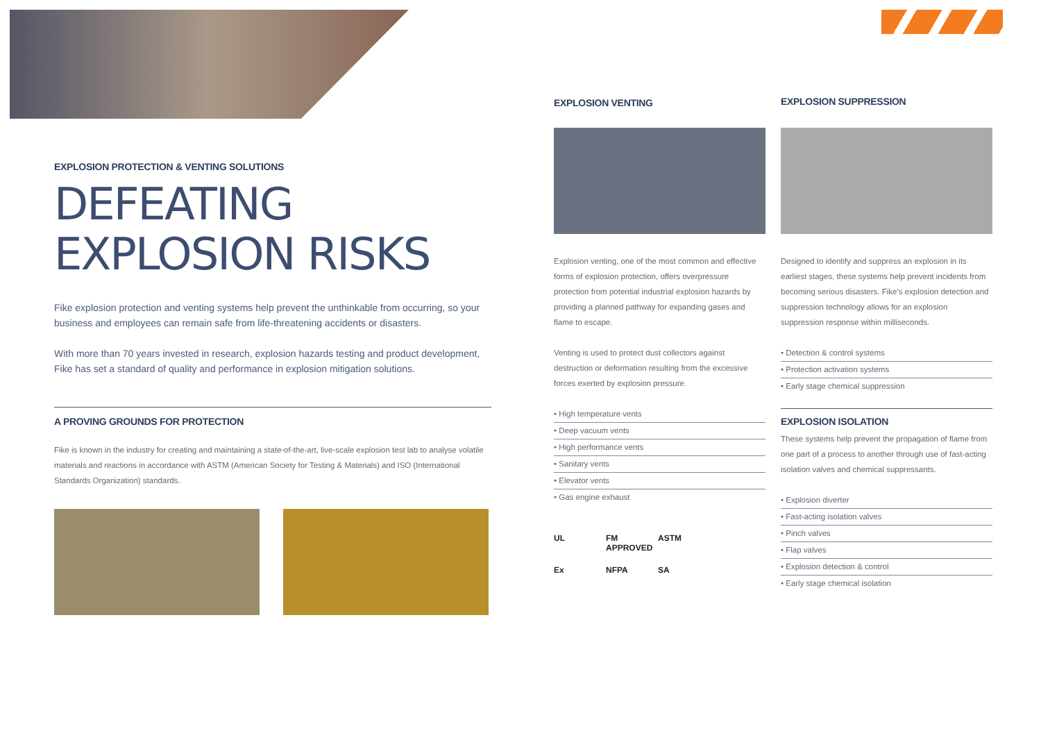EXPLOSION PROTECTION & VENTING SOLUTIONS
DEFEATING
EXPLOSION RISKS
Fike explosion protection and venting systems help prevent the unthinkable from occurring, so your business and employees can remain safe from life-threatening accidents or disasters.
With more than 70 years invested in research, explosion hazards testing and product development, Fike has set a standard of quality and performance in explosion mitigation solutions.
A PROVING GROUNDS FOR PROTECTION
Fike is known in the industry for creating and maintaining a state-of-the-art, live-scale explosion test lab to analyse volatile materials and reactions in accordance with ASTM (American Society for Testing & Materials) and ISO (International Standards Organization) standards.
EXPLOSION VENTING
Explosion venting, one of the most common and effective forms of explosion protection, offers overpressure protection from potential industrial explosion hazards by providing a planned pathway for expanding gases and flame to escape.
Venting is used to protect dust collectors against destruction or deformation resulting from the excessive forces exerted by explosion pressure.
• High temperature vents
• Deep vacuum vents
• High performance vents
• Sanitary vents
• Elevator vents
• Gas engine exhaust
UL FM APPROVED ASTM Ex NFPA SA
EXPLOSION SUPPRESSION
Designed to identify and suppress an explosion in its earliest stages, these systems help prevent incidents from becoming serious disasters. Fike's explosion detection and suppression technology allows for an explosion suppression response within milliseconds.
• Detection & control systems
• Protection activation systems
• Early stage chemical suppression
EXPLOSION ISOLATION
These systems help prevent the propagation of flame from one part of a process to another through use of fast-acting isolation valves and chemical suppressants.
• Explosion diverter
• Fast-acting isolation valves
• Pinch valves
• Flap valves
• Explosion detection & control
• Early stage chemical isolation